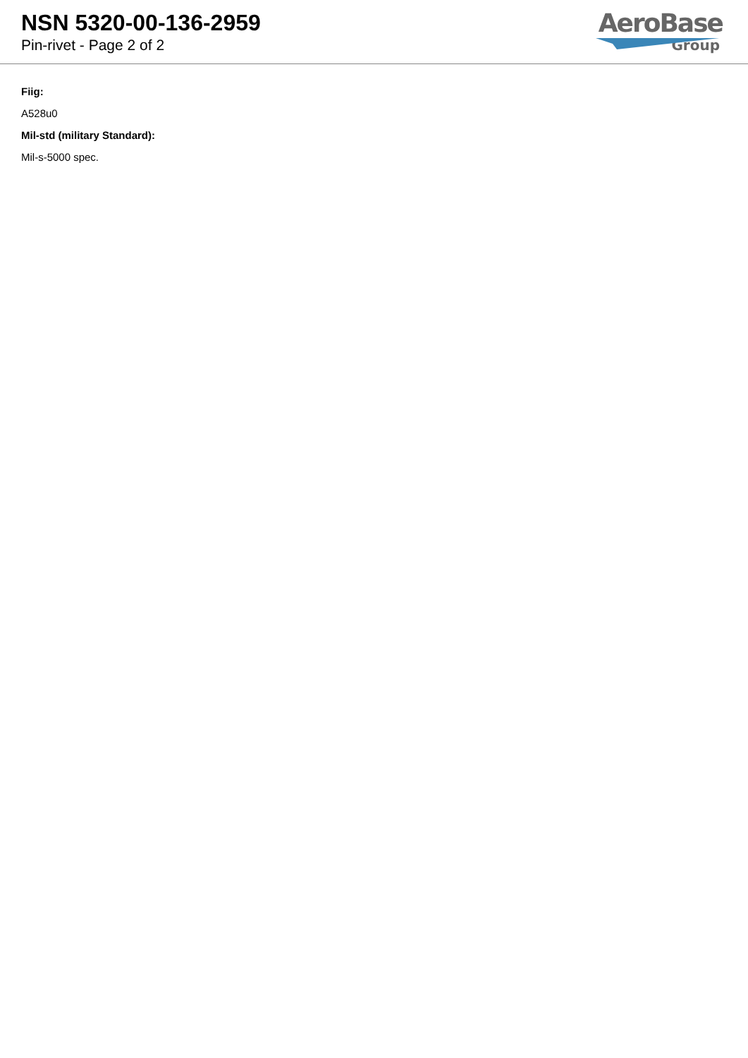NSN 5320-00-136-2959
Pin-rivet - Page 2 of 2
AeroBase
Group
Fiig:
A528u0
Mil-std (military Standard):
Mil-s-5000 spec.